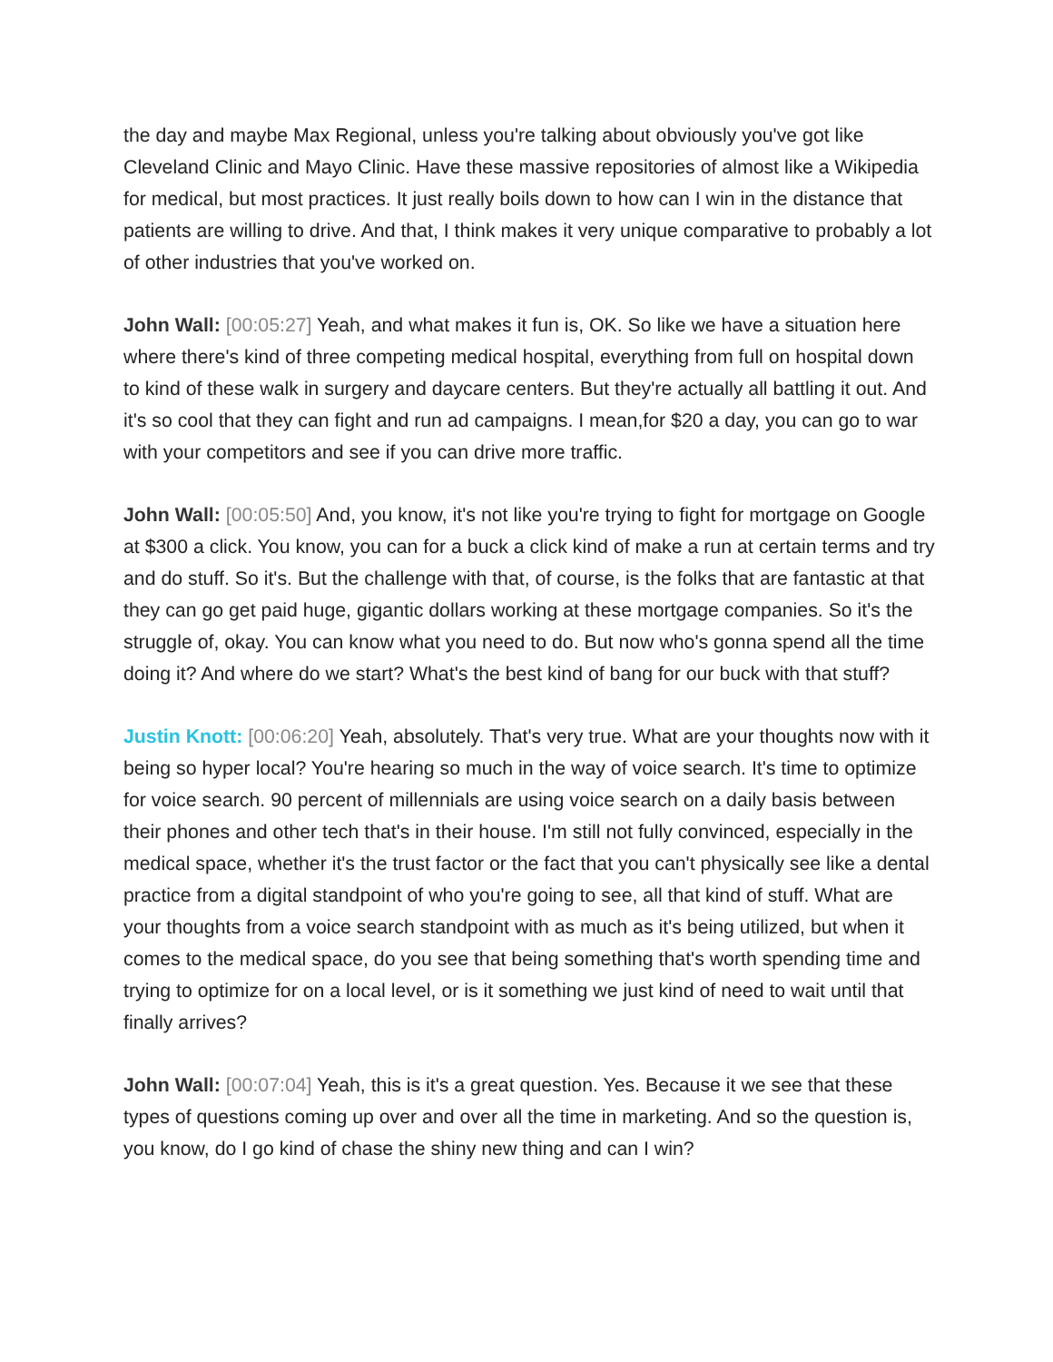the day and maybe Max Regional, unless you're talking about obviously you've got like Cleveland Clinic and Mayo Clinic. Have these massive repositories of almost like a Wikipedia for medical, but most practices. It just really boils down to how can I win in the distance that patients are willing to drive. And that, I think makes it very unique comparative to probably a lot of other industries that you've worked on.
John Wall: [00:05:27] Yeah, and what makes it fun is, OK. So like we have a situation here where there's kind of three competing medical hospital, everything from full on hospital down to kind of these walk in surgery and daycare centers. But they're actually all battling it out. And it's so cool that they can fight and run ad campaigns. I mean,for $20 a day, you can go to war with your competitors and see if you can drive more traffic.
John Wall: [00:05:50] And, you know, it's not like you're trying to fight for mortgage on Google at $300 a click. You know, you can for a buck a click kind of make a run at certain terms and try and do stuff. So it's. But the challenge with that, of course, is the folks that are fantastic at that they can go get paid huge, gigantic dollars working at these mortgage companies. So it's the struggle of, okay. You can know what you need to do. But now who's gonna spend all the time doing it? And where do we start? What's the best kind of bang for our buck with that stuff?
Justin Knott: [00:06:20] Yeah, absolutely. That's very true. What are your thoughts now with it being so hyper local? You're hearing so much in the way of voice search. It's time to optimize for voice search. 90 percent of millennials are using voice search on a daily basis between their phones and other tech that's in their house. I'm still not fully convinced, especially in the medical space, whether it's the trust factor or the fact that you can't physically see like a dental practice from a digital standpoint of who you're going to see, all that kind of stuff. What are your thoughts from a voice search standpoint with as much as it's being utilized, but when it comes to the medical space, do you see that being something that's worth spending time and trying to optimize for on a local level, or is it something we just kind of need to wait until that finally arrives?
John Wall: [00:07:04] Yeah, this is it's a great question. Yes. Because it we see that these types of questions coming up over and over all the time in marketing. And so the question is, you know, do I go kind of chase the shiny new thing and can I win?